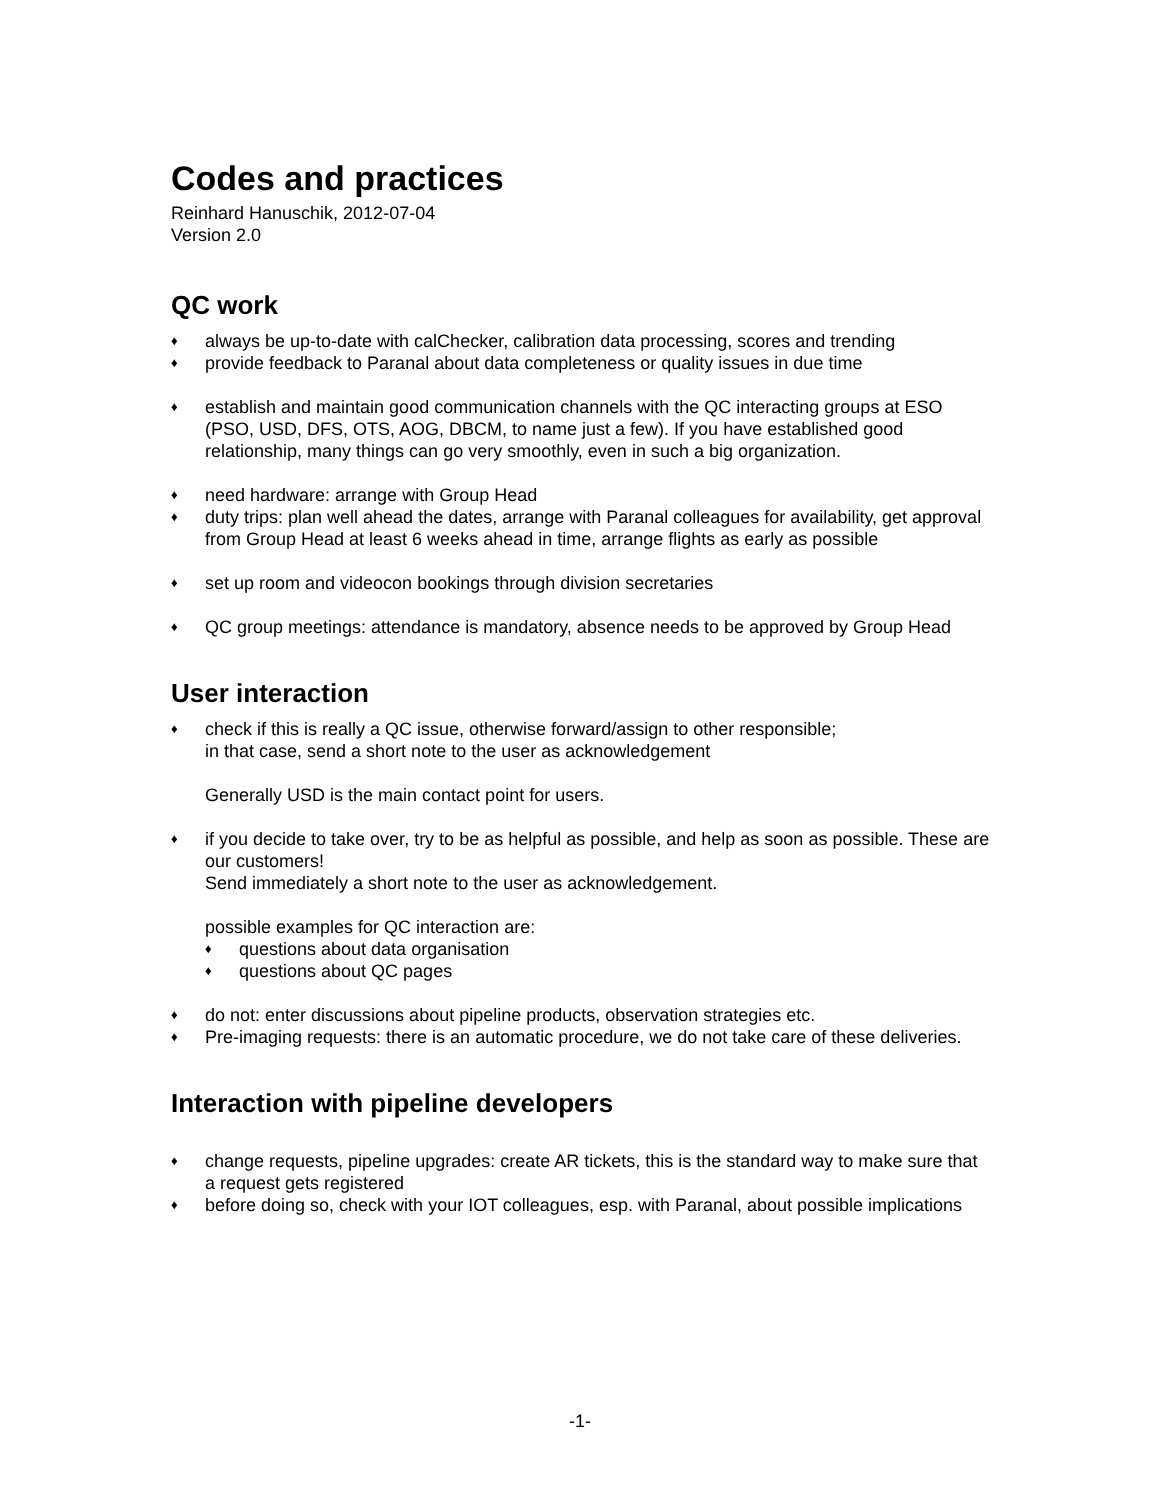Codes and practices
Reinhard Hanuschik, 2012-07-04
Version 2.0
QC work
♦ always be up-to-date with calChecker, calibration data processing, scores and trending
♦ provide feedback to Paranal about data completeness or quality issues in due time
♦ establish and maintain good communication channels with the QC interacting groups at ESO (PSO, USD, DFS, OTS, AOG, DBCM, to name just a few). If you have established good relationship, many things can go very smoothly, even in such a big organization.
♦ need hardware: arrange with Group Head
♦ duty trips: plan well ahead the dates, arrange with Paranal colleagues for availability, get approval from Group Head at least 6 weeks ahead in time, arrange flights as early as possible
♦ set up room and videocon bookings through division secretaries
♦ QC group meetings: attendance is mandatory, absence needs to be approved by Group Head
User interaction
♦ check if this is really a QC issue, otherwise forward/assign to other responsible;
in that case, send a short note to the user as acknowledgement
Generally USD is the main contact point for users.
♦ if you decide to take over, try to be as helpful as possible, and help as soon as possible. These are our customers!
Send immediately a short note to the user as acknowledgement.
possible examples for QC interaction are:
♦ questions about data organisation
♦ questions about QC pages
♦ do not: enter discussions about pipeline products, observation strategies etc.
♦ Pre-imaging requests: there is an automatic procedure, we do not take care of these deliveries.
Interaction with pipeline developers
♦ change requests, pipeline upgrades: create AR tickets, this is the standard way to make sure that a request gets registered
♦ before doing so, check with your IOT colleagues, esp. with Paranal, about possible implications
-1-